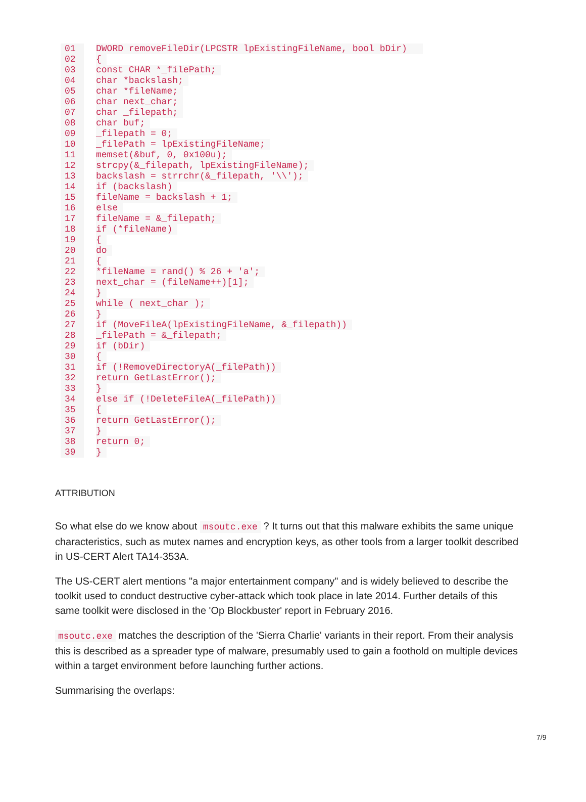01 DWORD removeFileDir(LPCSTR lpExistingFileName, bool bDir)
02 {
03 const CHAR *_filePath;
04 char *backslash;
05 char *fileName;
06 char next_char;
07 char _filepath;
08 char buf;
09 _filepath = 0;
10 _filePath = lpExistingFileName;
11 memset(&buf, 0, 0x100u);
12 strcpy(&_filepath, lpExistingFileName);
13 backslash = strrchr(&_filepath, '\\');
14 if (backslash)
15 fileName = backslash + 1;
16 else
17 fileName = &_filepath;
18 if (*fileName)
19 {
20 do
21 {
22 *fileName = rand() % 26 + 'a';
23 next_char = (fileName++)[1];
24 }
25 while ( next_char );
26 }
27 if (MoveFileA(lpExistingFileName, &_filepath))
28 _filePath = &_filepath;
29 if (bDir)
30 {
31 if (!RemoveDirectoryA(_filePath))
32 return GetLastError();
33 }
34 else if (!DeleteFileA(_filePath))
35 {
36 return GetLastError();
37 }
38 return 0;
39 }
ATTRIBUTION
So what else do we know about msoutc.exe ? It turns out that this malware exhibits the same unique characteristics, such as mutex names and encryption keys, as other tools from a larger toolkit described in US-CERT Alert TA14-353A.
The US-CERT alert mentions "a major entertainment company" and is widely believed to describe the toolkit used to conduct destructive cyber-attack which took place in late 2014. Further details of this same toolkit were disclosed in the 'Op Blockbuster' report in February 2016.
msoutc.exe matches the description of the 'Sierra Charlie' variants in their report. From their analysis this is described as a spreader type of malware, presumably used to gain a foothold on multiple devices within a target environment before launching further actions.
Summarising the overlaps:
7/9